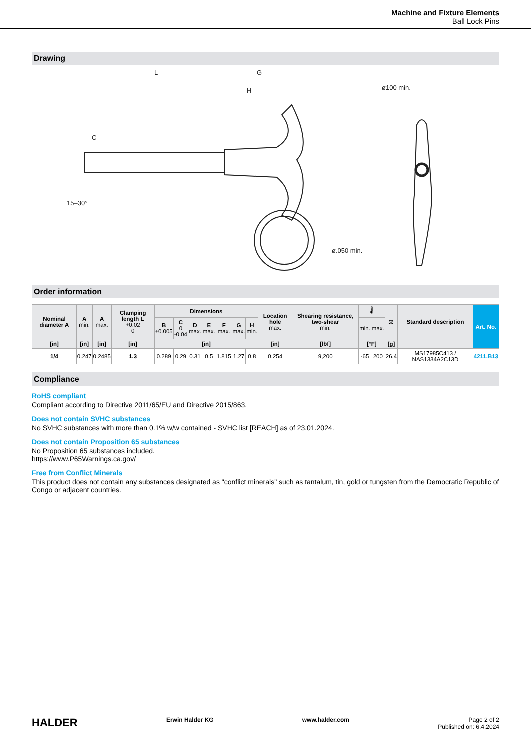Machine and Fixture Elements
Ball Lock Pins
Drawing
L
G
H
C
ø100 min.
ø.050 min.
15–30°
Order information
| Nominal diameter A | A min. | A max. | Clamping length L +0.02 0 | Dimensions | | | | | | | Location hole max. | Shearing resistance, two-shear min. | 🌡 | | ⚖ | Standard description | Art. No. |
| --- | --- | --- | --- | --- | --- | --- | --- | --- | --- | --- | --- | --- | --- | --- | --- | --- | --- |
| | | | | B ±0.005 | C 0 -0.04 | D max. | E max. | F max. | G max. | H min. | | | min. | max. | | | |
| [in] | [in] | [in] | [in] | [in] | | | | | | | [in] | [lbf] | [°F] | | [g] | | |
| 1/4 | 0.247 | 0.2485 | 1.3 | 0.289 | 0.29 | 0.31 | 0.5 | 1.815 | 1.27 | 0.8 | 0.254 | 9,200 | -65 | 200 | 26.4 | MS17985C413 / NAS1334A2C13D | 4211.B13 |
Compliance
RoHS compliant
Compliant according to Directive 2011/65/EU and Directive 2015/863.
Does not contain SVHC substances
No SVHC substances with more than 0.1% w/w contained - SVHC list [REACH] as of 23.01.2024.
Does not contain Proposition 65 substances
No Proposition 65 substances included.
https://www.P65Warnings.ca.gov/
Free from Conflict Minerals
This product does not contain any substances designated as "conflict minerals" such as tantalum, tin, gold or tungsten from the Democratic Republic of Congo or adjacent countries.
HALDER Erwin Halder KG www.halder.com Page 2 of 2
Published on: 6.4.2024